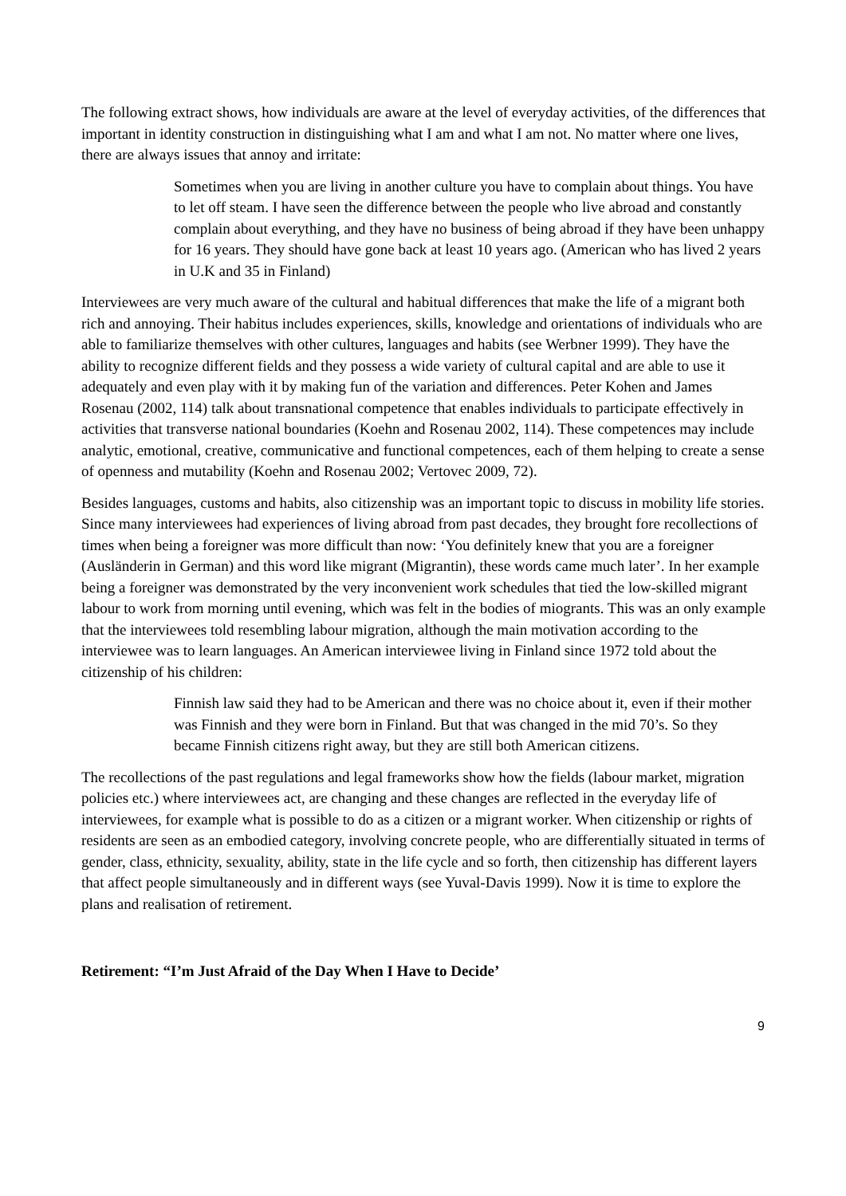The following extract shows, how individuals are aware at the level of everyday activities, of the differences that important in identity construction in distinguishing what I am and what I am not. No matter where one lives, there are always issues that annoy and irritate:
Sometimes when you are living in another culture you have to complain about things. You have to let off steam. I have seen the difference between the people who live abroad and constantly complain about everything, and they have no business of being abroad if they have been unhappy for 16 years. They should have gone back at least 10 years ago. (American who has lived 2 years in U.K and 35 in Finland)
Interviewees are very much aware of the cultural and habitual differences that make the life of a migrant both rich and annoying. Their habitus includes experiences, skills, knowledge and orientations of individuals who are able to familiarize themselves with other cultures, languages and habits (see Werbner 1999). They have the ability to recognize different fields and they possess a wide variety of cultural capital and are able to use it adequately and even play with it by making fun of the variation and differences. Peter Kohen and James Rosenau (2002, 114) talk about transnational competence that enables individuals to participate effectively in activities that transverse national boundaries (Koehn and Rosenau 2002, 114). These competences may include analytic, emotional, creative, communicative and functional competences, each of them helping to create a sense of openness and mutability (Koehn and Rosenau 2002; Vertovec 2009, 72).
Besides languages, customs and habits, also citizenship was an important topic to discuss in mobility life stories. Since many interviewees had experiences of living abroad from past decades, they brought fore recollections of times when being a foreigner was more difficult than now: ‘You definitely knew that you are a foreigner (Ausländerin in German) and this word like migrant (Migrantin), these words came much later’. In her example being a foreigner was demonstrated by the very inconvenient work schedules that tied the low-skilled migrant labour to work from morning until evening, which was felt in the bodies of miogrants. This was an only example that the interviewees told resembling labour migration, although the main motivation according to the interviewee was to learn languages. An American interviewee living in Finland since 1972 told about the citizenship of his children:
Finnish law said they had to be American and there was no choice about it, even if their mother was Finnish and they were born in Finland. But that was changed in the mid 70’s. So they became Finnish citizens right away, but they are still both American citizens.
The recollections of the past regulations and legal frameworks show how the fields (labour market, migration policies etc.) where interviewees act, are changing and these changes are reflected in the everyday life of interviewees, for example what is possible to do as a citizen or a migrant worker. When citizenship or rights of residents are seen as an embodied category, involving concrete people, who are differentially situated in terms of gender, class, ethnicity, sexuality, ability, state in the life cycle and so forth, then citizenship has different layers that affect people simultaneously and in different ways (see Yuval-Davis 1999). Now it is time to explore the plans and realisation of retirement.
Retirement: “I’m Just Afraid of the Day When I Have to Decide’
9